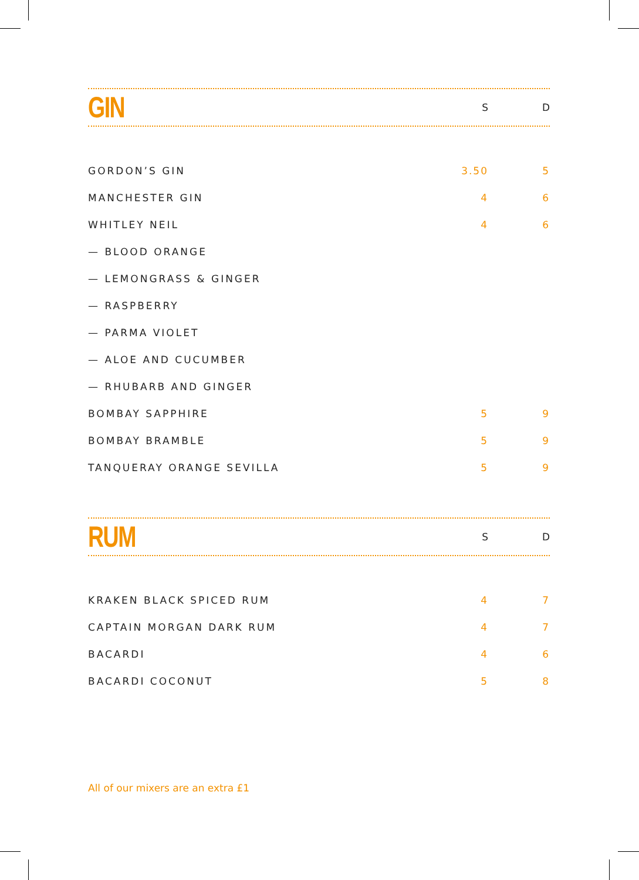GIN
S D
| GORDON’S GIN | 3.50 | 5 |
| MANCHESTER GIN | 4 | 6 |
| WHITLEY NEIL | 4 | 6 |
| — BLOOD ORANGE | | |
| — LEMONGRASS & GINGER | | |
| — RASPBERRY | | |
| — PARMA VIOLET | | |
| — ALOE AND CUCUMBER | | |
| — RHUBARB AND GINGER | | |
| BOMBAY SAPPHIRE | 5 | 9 |
| BOMBAY BRAMBLE | 5 | 9 |
| TANQUERAY ORANGE SEVILLA | 5 | 9 |
RUM
S D
| KRAKEN BLACK SPICED RUM | 4 | 7 |
| CAPTAIN MORGAN DARK RUM | 4 | 7 |
| BACARDI | 4 | 6 |
| BACARDI COCONUT | 5 | 8 |
All of our mixers are an extra £1